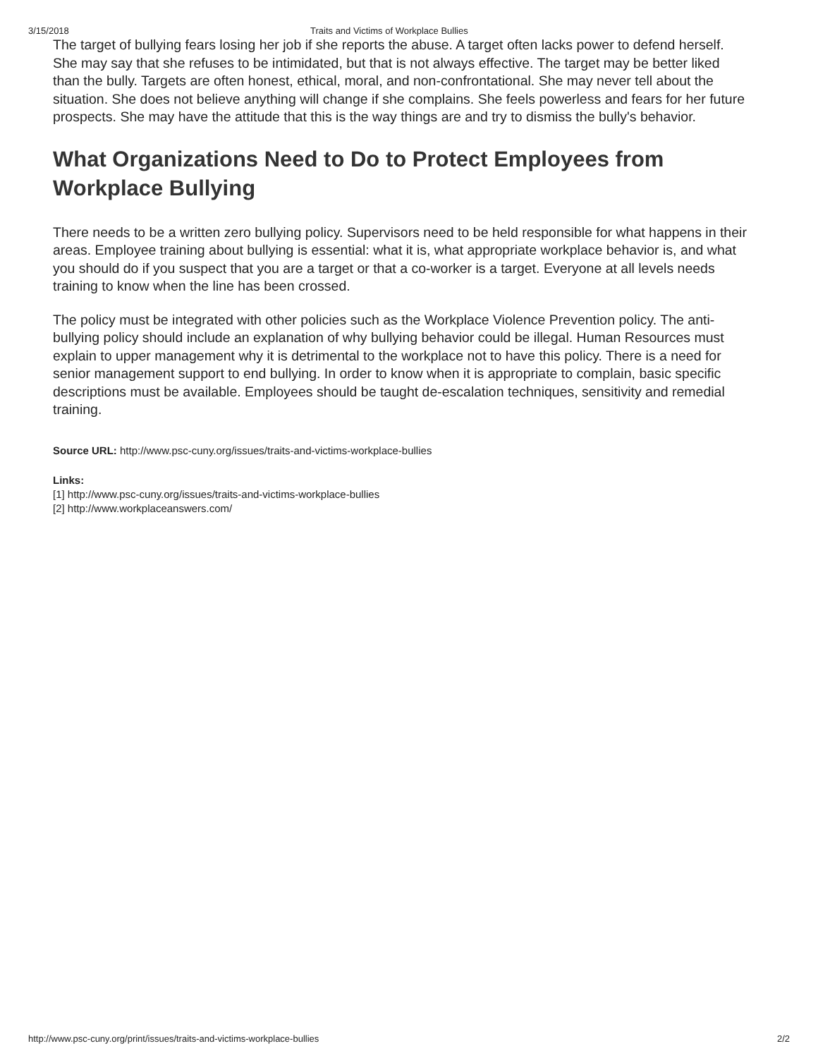3/15/2018 Traits and Victims of Workplace Bullies
The target of bullying fears losing her job if she reports the abuse. A target often lacks power to defend herself. She may say that she refuses to be intimidated, but that is not always effective. The target may be better liked than the bully. Targets are often honest, ethical, moral, and non-confrontational. She may never tell about the situation. She does not believe anything will change if she complains. She feels powerless and fears for her future prospects. She may have the attitude that this is the way things are and try to dismiss the bully's behavior.
What Organizations Need to Do to Protect Employees from Workplace Bullying
There needs to be a written zero bullying policy. Supervisors need to be held responsible for what happens in their areas. Employee training about bullying is essential: what it is, what appropriate workplace behavior is, and what you should do if you suspect that you are a target or that a co-worker is a target. Everyone at all levels needs training to know when the line has been crossed.
The policy must be integrated with other policies such as the Workplace Violence Prevention policy. The anti-bullying policy should include an explanation of why bullying behavior could be illegal. Human Resources must explain to upper management why it is detrimental to the workplace not to have this policy. There is a need for senior management support to end bullying. In order to know when it is appropriate to complain, basic specific descriptions must be available. Employees should be taught de-escalation techniques, sensitivity and remedial training.
Source URL: http://www.psc-cuny.org/issues/traits-and-victims-workplace-bullies
Links:
[1] http://www.psc-cuny.org/issues/traits-and-victims-workplace-bullies
[2] http://www.workplaceanswers.com/
http://www.psc-cuny.org/print/issues/traits-and-victims-workplace-bullies 2/2